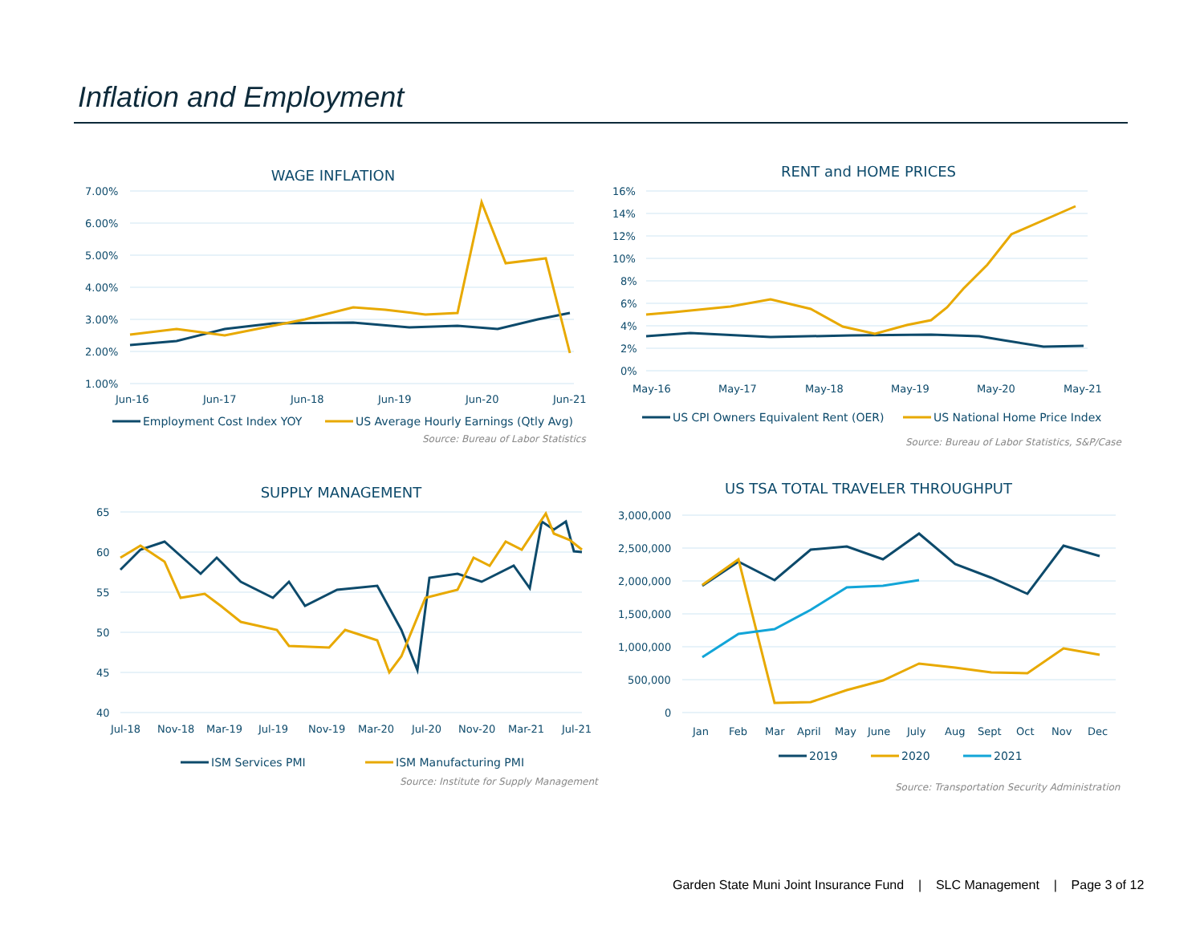Inflation and Employment
WAGE INFLATION
7.00%
6.00%
5.00%
4.00%
3.00%
2.00%
1.00%
Jun-16
Jun-17
Jun-18
Jun-19
Jun-20
Jun-21
Employment Cost Index YOY
US Average Hourly Earnings (Qtly Avg)
Source: Bureau of Labor Statistics
RENT and HOME PRICES
16%
14%
12%
10%
8%
6%
4%
2%
0%
May-16
May-17
May-18
May-19
May-20
May-21
US CPI Owners Equivalent Rent (OER)
US National Home Price Index
Source: Bureau of Labor Statistics, S&P/Case
SUPPLY MANAGEMENT
65
60
55
50
45
40
Jul-18
Nov-18
Mar-19
Jul-19
Nov-19
Mar-20
Jul-20
Nov-20
Mar-21
Jul-21
ISM Services PMI
ISM Manufacturing PMI
Source: Institute for Supply Management
US TSA TOTAL TRAVELER THROUGHPUT
3,000,000
2,500,000
2,000,000
1,500,000
1,000,000
500,000
0
Jan
Feb
Mar
April
May
June
July
Aug
Sept
Oct
Nov
Dec
2019
2020
2021
Source: Transportation Security Administration
Garden State Muni Joint Insurance Fund | SLC Management | Page 3 of 12